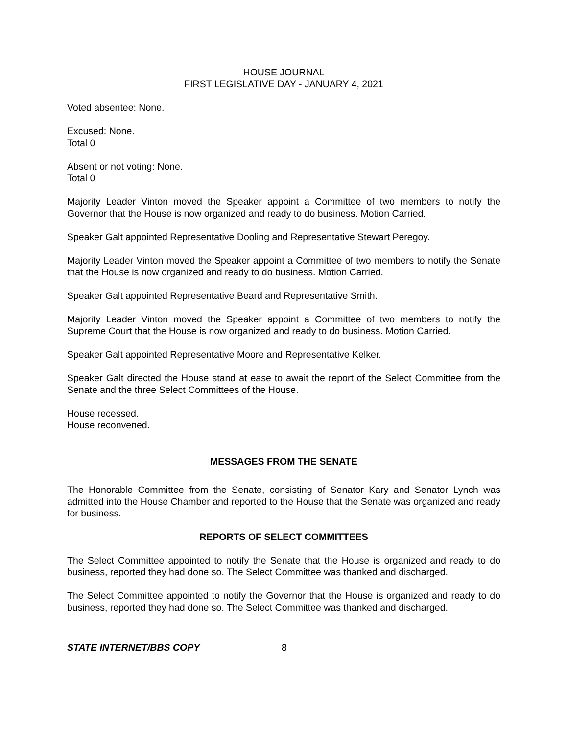HOUSE JOURNAL
FIRST LEGISLATIVE DAY - JANUARY 4, 2021
Voted absentee: None.
Excused: None.
Total 0
Absent or not voting: None.
Total 0
Majority Leader Vinton moved the Speaker appoint a Committee of two members to notify the Governor that the House is now organized and ready to do business. Motion Carried.
Speaker Galt appointed Representative Dooling and Representative Stewart Peregoy.
Majority Leader Vinton moved the Speaker appoint a Committee of two members to notify the Senate that the House is now organized and ready to do business. Motion Carried.
Speaker Galt appointed Representative Beard and Representative Smith.
Majority Leader Vinton moved the Speaker appoint a Committee of two members to notify the Supreme Court that the House is now organized and ready to do business. Motion Carried.
Speaker Galt appointed Representative Moore and Representative Kelker.
Speaker Galt directed the House stand at ease to await the report of the Select Committee from the Senate and the three Select Committees of the House.
House recessed.
House reconvened.
MESSAGES FROM THE SENATE
The Honorable Committee from the Senate, consisting of Senator Kary and Senator Lynch was admitted into the House Chamber and reported to the House that the Senate was organized and ready for business.
REPORTS OF SELECT COMMITTEES
The Select Committee appointed to notify the Senate that the House is organized and ready to do business, reported they had done so. The Select Committee was thanked and discharged.
The Select Committee appointed to notify the Governor that the House is organized and ready to do business, reported they had done so. The Select Committee was thanked and discharged.
STATE INTERNET/BBS COPY 8